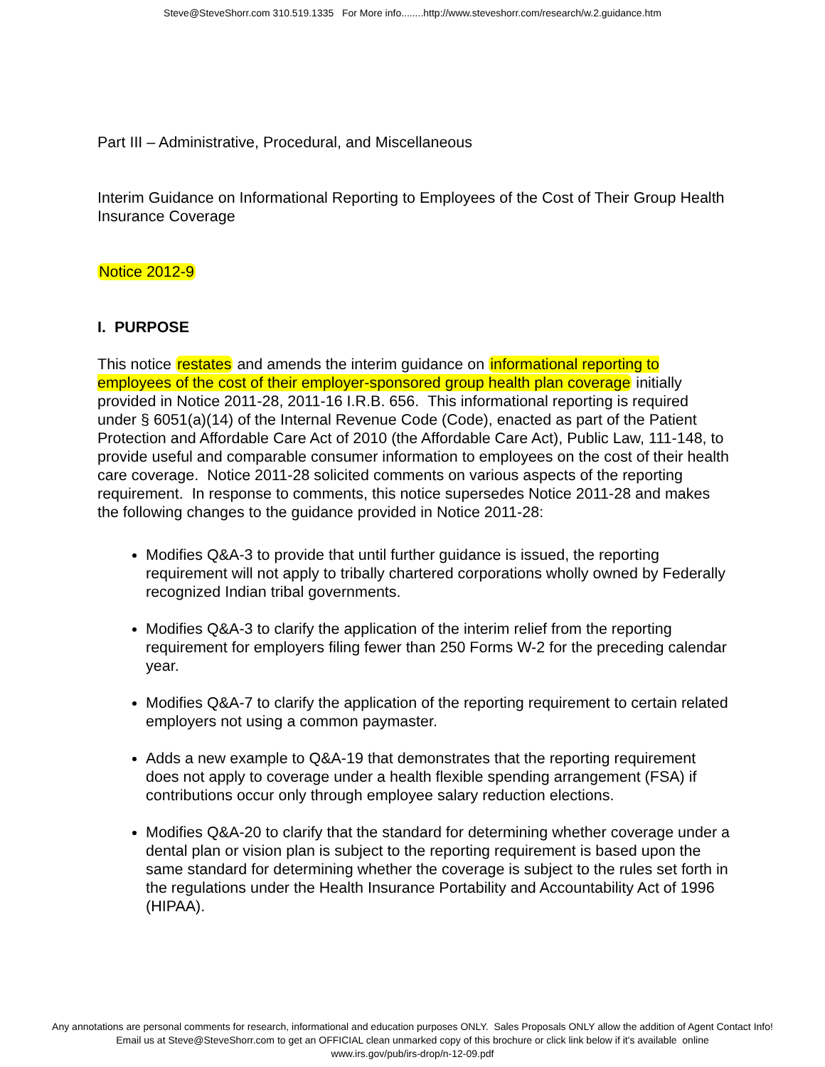Steve@SteveShorr.com 310.519.1335 For More info........http://www.steveshorr.com/research/w.2.guidance.htm
Part III – Administrative, Procedural, and Miscellaneous
Interim Guidance on Informational Reporting to Employees of the Cost of Their Group Health Insurance Coverage
Notice 2012-9
I. PURPOSE
This notice restates and amends the interim guidance on informational reporting to employees of the cost of their employer-sponsored group health plan coverage initially provided in Notice 2011-28, 2011-16 I.R.B. 656. This informational reporting is required under § 6051(a)(14) of the Internal Revenue Code (Code), enacted as part of the Patient Protection and Affordable Care Act of 2010 (the Affordable Care Act), Public Law, 111-148, to provide useful and comparable consumer information to employees on the cost of their health care coverage. Notice 2011-28 solicited comments on various aspects of the reporting requirement. In response to comments, this notice supersedes Notice 2011-28 and makes the following changes to the guidance provided in Notice 2011-28:
Modifies Q&A-3 to provide that until further guidance is issued, the reporting requirement will not apply to tribally chartered corporations wholly owned by Federally recognized Indian tribal governments.
Modifies Q&A-3 to clarify the application of the interim relief from the reporting requirement for employers filing fewer than 250 Forms W-2 for the preceding calendar year.
Modifies Q&A-7 to clarify the application of the reporting requirement to certain related employers not using a common paymaster.
Adds a new example to Q&A-19 that demonstrates that the reporting requirement does not apply to coverage under a health flexible spending arrangement (FSA) if contributions occur only through employee salary reduction elections.
Modifies Q&A-20 to clarify that the standard for determining whether coverage under a dental plan or vision plan is subject to the reporting requirement is based upon the same standard for determining whether the coverage is subject to the rules set forth in the regulations under the Health Insurance Portability and Accountability Act of 1996 (HIPAA).
Any annotations are personal comments for research, informational and education purposes ONLY. Sales Proposals ONLY allow the addition of Agent Contact Info!
Email us at Steve@SteveShorr.com to get an OFFICIAL clean unmarked copy of this brochure or click link below if it's available online
www.irs.gov/pub/irs-drop/n-12-09.pdf